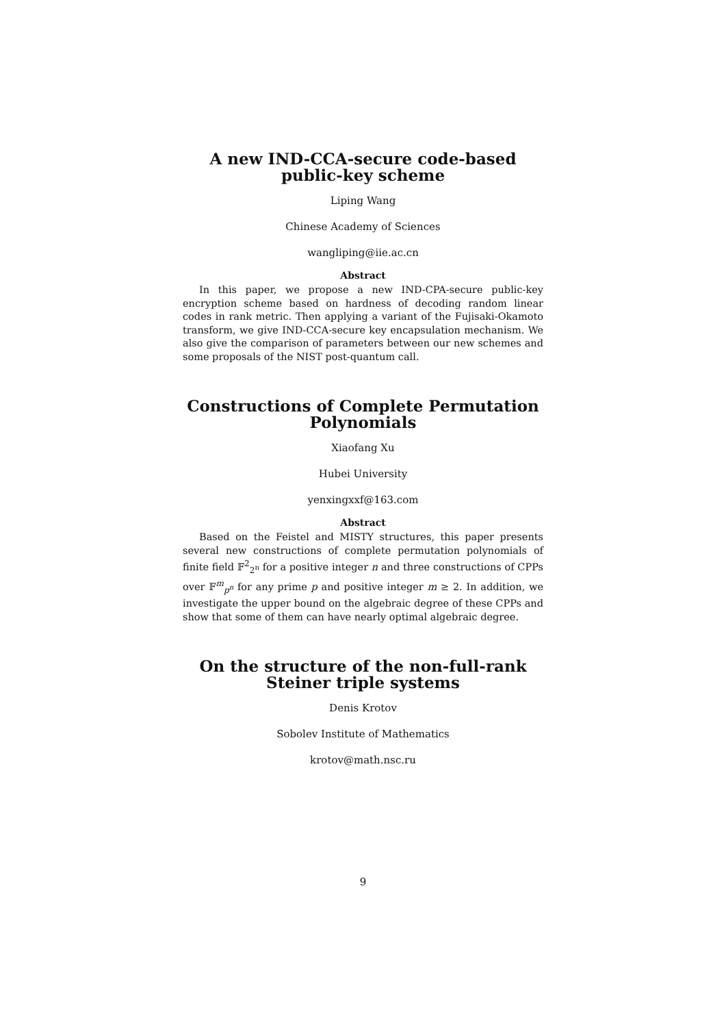A new IND-CCA-secure code-based public-key scheme
Liping Wang
Chinese Academy of Sciences
wangliping@iie.ac.cn
Abstract
In this paper, we propose a new IND-CPA-secure public-key encryption scheme based on hardness of decoding random linear codes in rank metric. Then applying a variant of the Fujisaki-Okamoto transform, we give IND-CCA-secure key encapsulation mechanism. We also give the comparison of parameters between our new schemes and some proposals of the NIST post-quantum call.
Constructions of Complete Permutation Polynomials
Xiaofang Xu
Hubei University
yenxingxxf@163.com
Abstract
Based on the Feistel and MISTY structures, this paper presents several new constructions of complete permutation polynomials of finite field 𝔽<sup>2</sup><sub>2<sup>n</sup></sub> for a positive integer n and three constructions of CPPs over 𝔽<sup>m</sup><sub>p<sup>n</sup></sub> for any prime p and positive integer m ≥ 2. In addition, we investigate the upper bound on the algebraic degree of these CPPs and show that some of them can have nearly optimal algebraic degree.
On the structure of the non-full-rank Steiner triple systems
Denis Krotov
Sobolev Institute of Mathematics
krotov@math.nsc.ru
9